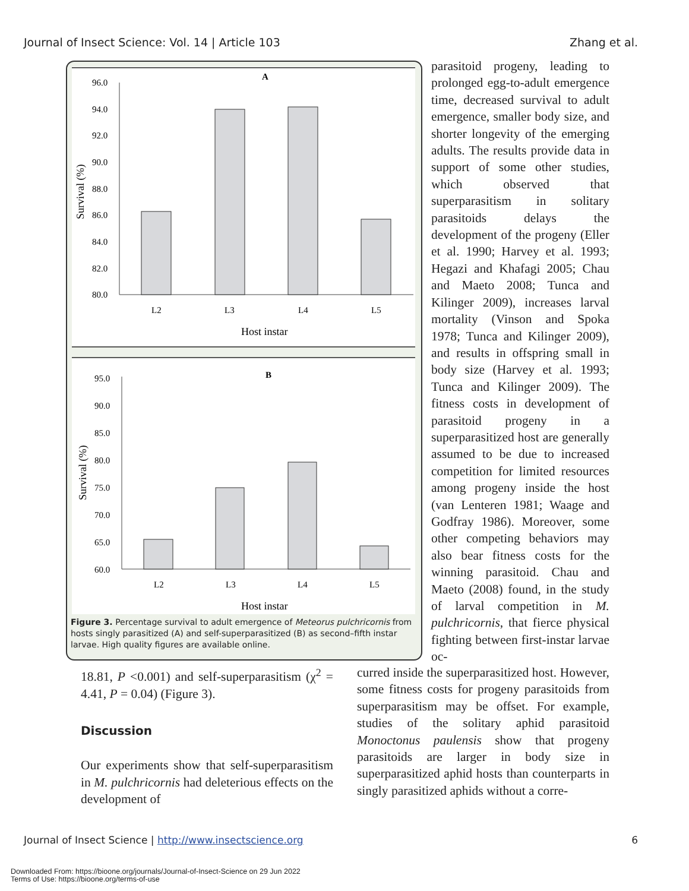Journal of Insect Science: Vol. 14 | Article 103 Zhang et al.
A
96.0
94.0
92.0
90.0
88.0
86.0
84.0
82.0
80.0
L2
L3
L4
L5
Host instar
Survival (%)
B
95.0
90.0
85.0
80.0
75.0
70.0
65.0
60.0
L2
L3
L4
L5
Host instar
Survival (%)
Figure 3. Percentage survival to adult emergence of Meteorus pulchricornis from hosts singly parasitized (A) and self-superparasitized (B) as second–fifth instar larvae. High quality figures are available online.
parasitoid progeny, leading to prolonged egg-to-adult emergence time, decreased survival to adult emergence, smaller body size, and shorter longevity of the emerging adults. The results provide data in support of some other studies, which observed that superparasitism in solitary parasitoids delays the development of the progeny (Eller et al. 1990; Harvey et al. 1993; Hegazi and Khafagi 2005; Chau and Maeto 2008; Tunca and Kilinger 2009), increases larval mortality (Vinson and Spoka 1978; Tunca and Kilinger 2009), and results in offspring small in body size (Harvey et al. 1993; Tunca and Kilinger 2009). The fitness costs in development of parasitoid progeny in a superparasitized host are generally assumed to be due to increased competition for limited resources among progeny inside the host (van Lenteren 1981; Waage and Godfray 1986). Moreover, some other competing behaviors may also bear fitness costs for the winning parasitoid. Chau and Maeto (2008) found, in the study of larval competition in M. pulchricornis, that fierce physical fighting between first-instar larvae oc-
18.81, P <0.001) and self-superparasitism (χ<sup>2</sup> = 4.41, P = 0.04) (Figure 3).
Discussion
Our experiments show that self-superparasitism in M. pulchricornis had deleterious effects on the development of
curred inside the superparasitized host. However, some fitness costs for progeny parasitoids from superparasitism may be offset. For example, studies of the solitary aphid parasitoid Monoctonus paulensis show that progeny parasitoids are larger in body size in superparasitized aphid hosts than counterparts in singly parasitized aphids without a corre-
Journal of Insect Science | http://www.insectscience.org 6
Downloaded From: https://bioone.org/journals/Journal-of-Insect-Science on 29 Jun 2022
Terms of Use: https://bioone.org/terms-of-use